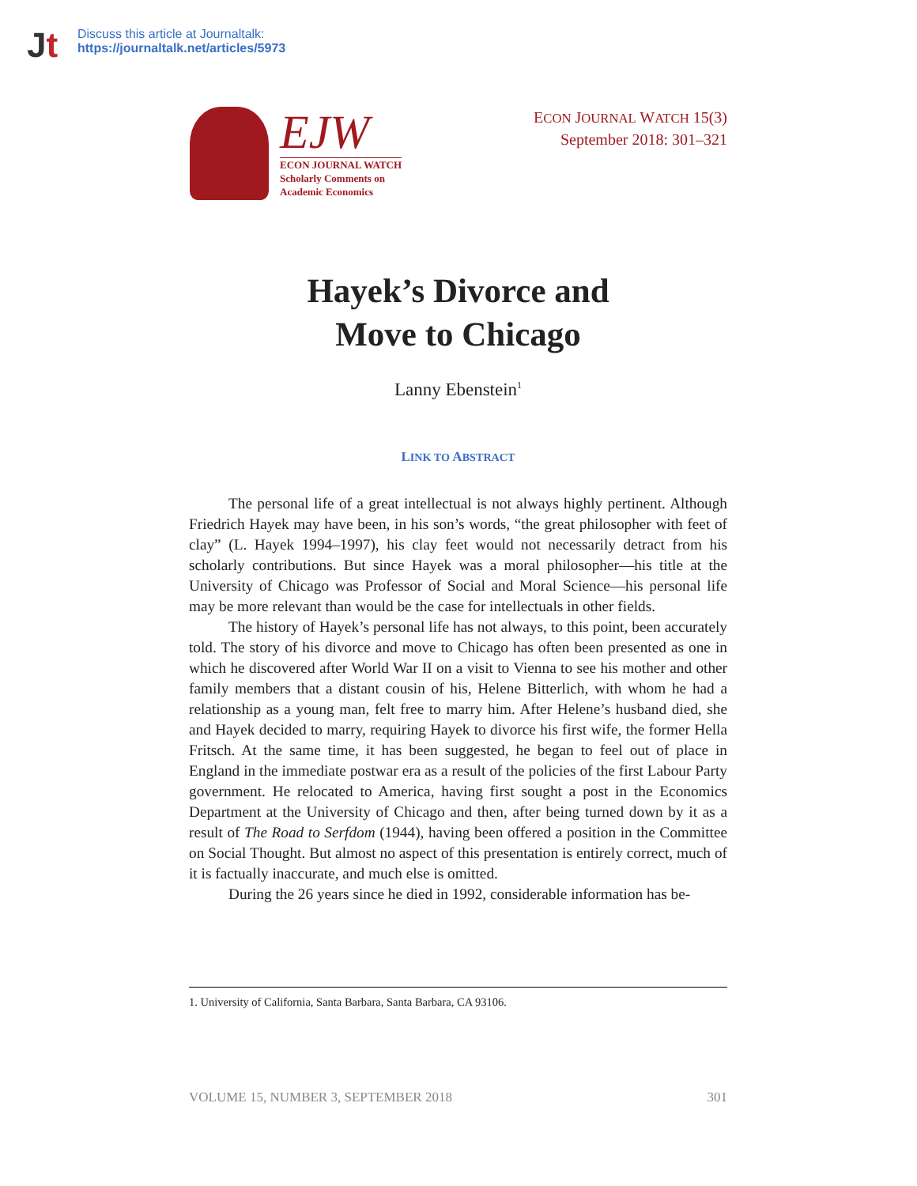Jt
Discuss this article at Journaltalk:
https://journaltalk.net/articles/5973
EJW
ECON JOURNAL WATCH
Scholarly Comments on
Academic Economics
ECON JOURNAL WATCH 15(3)
September 2018: 301–321
Hayek’s Divorce and
Move to Chicago
Lanny Ebenstein<sup>1</sup>
LINK TO ABSTRACT
The personal life of a great intellectual is not always highly pertinent. Although Friedrich Hayek may have been, in his son’s words, “the great philosopher with feet of clay” (L. Hayek 1994–1997), his clay feet would not necessarily detract from his scholarly contributions. But since Hayek was a moral philosopher—his title at the University of Chicago was Professor of Social and Moral Science—his personal life may be more relevant than would be the case for intellectuals in other fields.
The history of Hayek’s personal life has not always, to this point, been accurately told. The story of his divorce and move to Chicago has often been presented as one in which he discovered after World War II on a visit to Vienna to see his mother and other family members that a distant cousin of his, Helene Bitterlich, with whom he had a relationship as a young man, felt free to marry him. After Helene’s husband died, she and Hayek decided to marry, requiring Hayek to divorce his first wife, the former Hella Fritsch. At the same time, it has been suggested, he began to feel out of place in England in the immediate postwar era as a result of the policies of the first Labour Party government. He relocated to America, having first sought a post in the Economics Department at the University of Chicago and then, after being turned down by it as a result of The Road to Serfdom (1944), having been offered a position in the Committee on Social Thought. But almost no aspect of this presentation is entirely correct, much of it is factually inaccurate, and much else is omitted.
During the 26 years since he died in 1992, considerable information has be-
1. University of California, Santa Barbara, Santa Barbara, CA 93106.
VOLUME 15, NUMBER 3, SEPTEMBER 2018 301